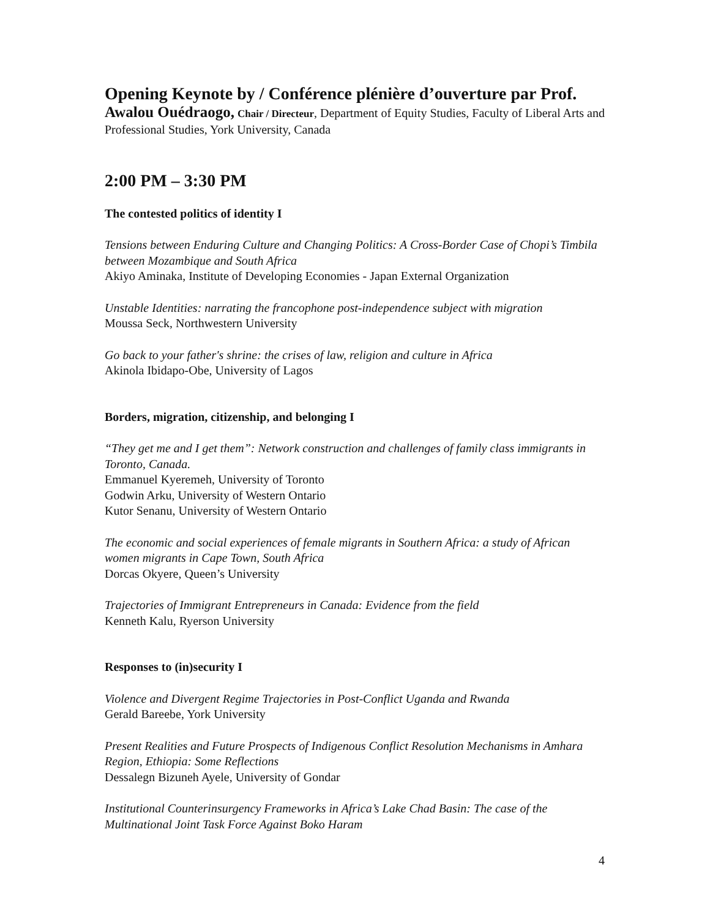Opening Keynote by / Conférence plénière d’ouverture par Prof.
Awalou Ouédraogo, Chair / Directeur, Department of Equity Studies, Faculty of Liberal Arts and Professional Studies, York University, Canada
2:00 PM – 3:30 PM
The contested politics of identity I
Tensions between Enduring Culture and Changing Politics: A Cross-Border Case of Chopi’s Timbila between Mozambique and South Africa
Akiyo Aminaka, Institute of Developing Economies - Japan External Organization
Unstable Identities: narrating the francophone post-independence subject with migration
Moussa Seck, Northwestern University
Go back to your father's shrine: the crises of law, religion and culture in Africa
Akinola Ibidapo-Obe, University of Lagos
Borders, migration, citizenship, and belonging I
“They get me and I get them”: Network construction and challenges of family class immigrants in Toronto, Canada.
Emmanuel Kyeremeh, University of Toronto
Godwin Arku, University of Western Ontario
Kutor Senanu, University of Western Ontario
The economic and social experiences of female migrants in Southern Africa: a study of African women migrants in Cape Town, South Africa
Dorcas Okyere, Queen’s University
Trajectories of Immigrant Entrepreneurs in Canada: Evidence from the field
Kenneth Kalu, Ryerson University
Responses to (in)security I
Violence and Divergent Regime Trajectories in Post-Conflict Uganda and Rwanda
Gerald Bareebe, York University
Present Realities and Future Prospects of Indigenous Conflict Resolution Mechanisms in Amhara Region, Ethiopia: Some Reflections
Dessalegn Bizuneh Ayele, University of Gondar
Institutional Counterinsurgency Frameworks in Africa’s Lake Chad Basin: The case of the Multinational Joint Task Force Against Boko Haram
4